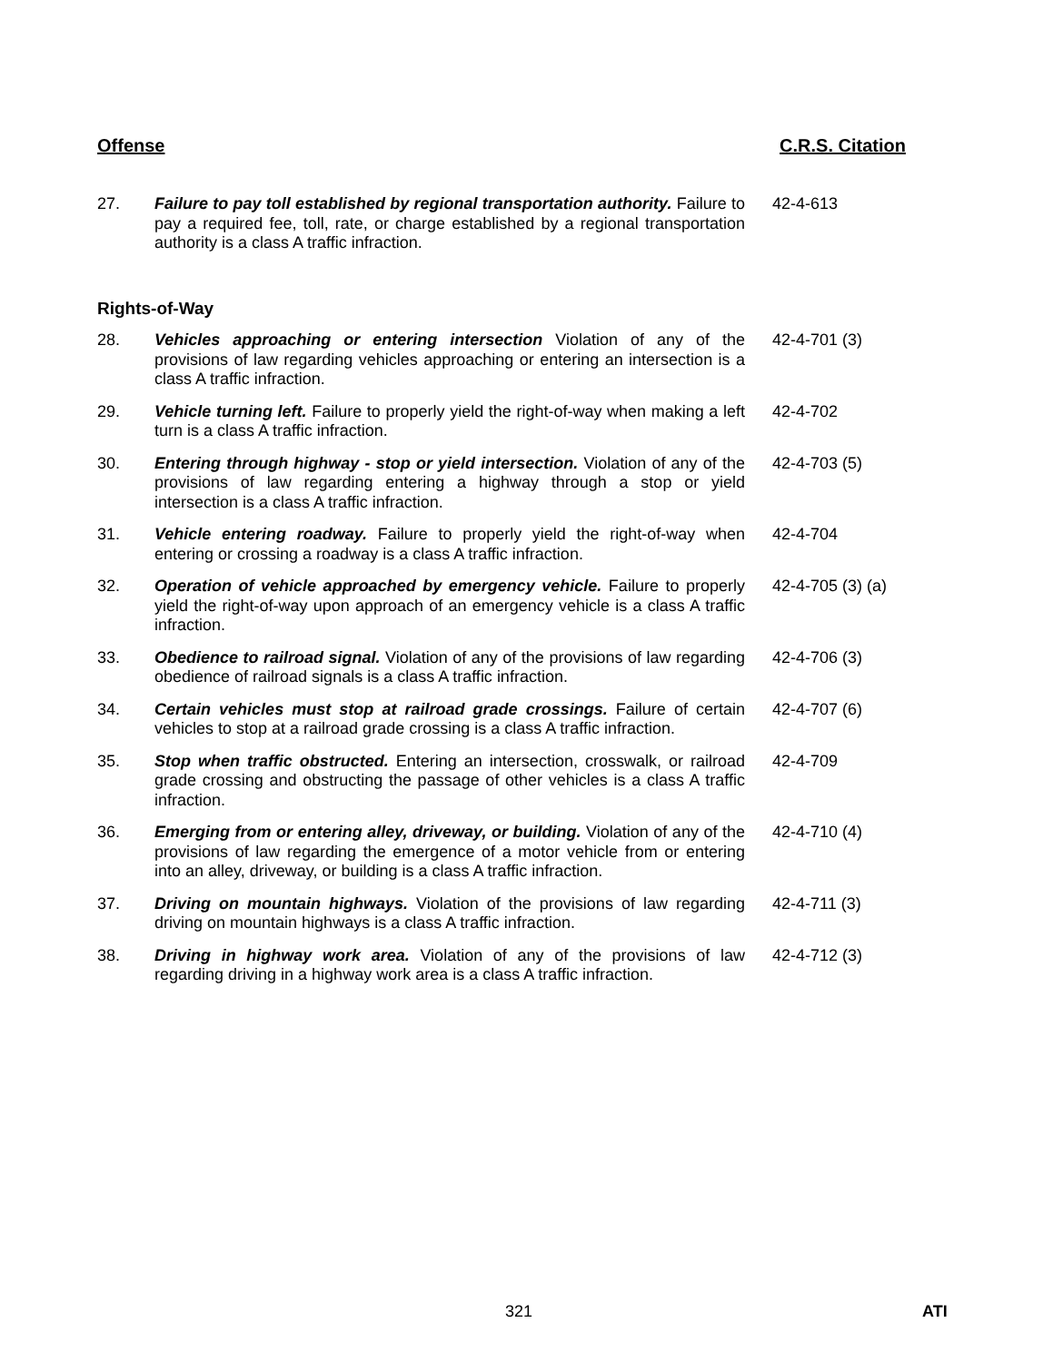Offense C.R.S. Citation
27. Failure to pay toll established by regional transportation authority. Failure to pay a required fee, toll, rate, or charge established by a regional transportation authority is a class A traffic infraction.
42-4-613
Rights-of-Way
28. Vehicles approaching or entering intersection Violation of any of the provisions of law regarding vehicles approaching or entering an intersection is a class A traffic infraction.
42-4-701 (3)
29. Vehicle turning left. Failure to properly yield the right-of-way when making a left turn is a class A traffic infraction.
42-4-702
30. Entering through highway - stop or yield intersection. Violation of any of the provisions of law regarding entering a highway through a stop or yield intersection is a class A traffic infraction.
42-4-703 (5)
31. Vehicle entering roadway. Failure to properly yield the right-of-way when entering or crossing a roadway is a class A traffic infraction.
42-4-704
32. Operation of vehicle approached by emergency vehicle. Failure to properly yield the right-of-way upon approach of an emergency vehicle is a class A traffic infraction.
42-4-705 (3) (a)
33. Obedience to railroad signal. Violation of any of the provisions of law regarding obedience of railroad signals is a class A traffic infraction.
42-4-706 (3)
34. Certain vehicles must stop at railroad grade crossings. Failure of certain vehicles to stop at a railroad grade crossing is a class A traffic infraction.
42-4-707 (6)
35. Stop when traffic obstructed. Entering an intersection, crosswalk, or railroad grade crossing and obstructing the passage of other vehicles is a class A traffic infraction.
42-4-709
36. Emerging from or entering alley, driveway, or building. Violation of any of the provisions of law regarding the emergence of a motor vehicle from or entering into an alley, driveway, or building is a class A traffic infraction.
42-4-710 (4)
37. Driving on mountain highways. Violation of the provisions of law regarding driving on mountain highways is a class A traffic infraction.
42-4-711 (3)
38. Driving in highway work area. Violation of any of the provisions of law regarding driving in a highway work area is a class A traffic infraction.
42-4-712 (3)
321 ATI